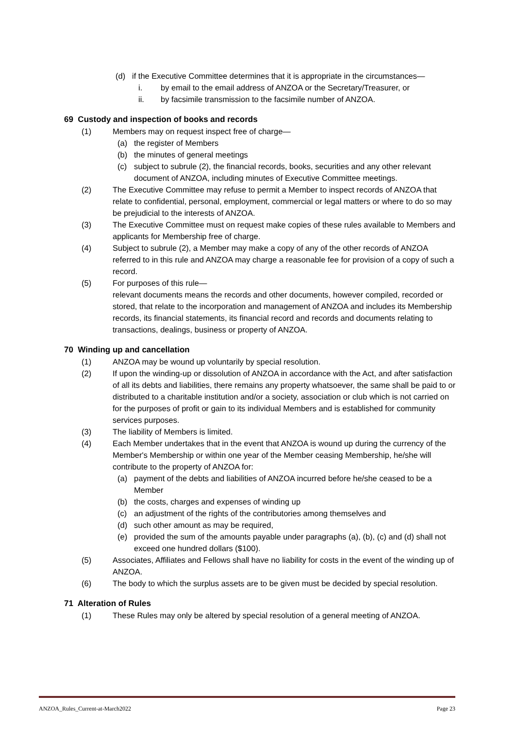(d) if the Executive Committee determines that it is appropriate in the circumstances—
i. by email to the email address of ANZOA or the Secretary/Treasurer, or
ii. by facsimile transmission to the facsimile number of ANZOA.
69 Custody and inspection of books and records
(1) Members may on request inspect free of charge—
(a) the register of Members
(b) the minutes of general meetings
(c) subject to subrule (2), the financial records, books, securities and any other relevant document of ANZOA, including minutes of Executive Committee meetings.
(2) The Executive Committee may refuse to permit a Member to inspect records of ANZOA that relate to confidential, personal, employment, commercial or legal matters or where to do so may be prejudicial to the interests of ANZOA.
(3) The Executive Committee must on request make copies of these rules available to Members and applicants for Membership free of charge.
(4) Subject to subrule (2), a Member may make a copy of any of the other records of ANZOA referred to in this rule and ANZOA may charge a reasonable fee for provision of a copy of such a record.
(5) For purposes of this rule—
relevant documents means the records and other documents, however compiled, recorded or stored, that relate to the incorporation and management of ANZOA and includes its Membership records, its financial statements, its financial record and records and documents relating to transactions, dealings, business or property of ANZOA.
70 Winding up and cancellation
(1) ANZOA may be wound up voluntarily by special resolution.
(2) If upon the winding-up or dissolution of ANZOA in accordance with the Act, and after satisfaction of all its debts and liabilities, there remains any property whatsoever, the same shall be paid to or distributed to a charitable institution and/or a society, association or club which is not carried on for the purposes of profit or gain to its individual Members and is established for community services purposes.
(3) The liability of Members is limited.
(4) Each Member undertakes that in the event that ANZOA is wound up during the currency of the Member's Membership or within one year of the Member ceasing Membership, he/she will contribute to the property of ANZOA for:
(a) payment of the debts and liabilities of ANZOA incurred before he/she ceased to be a Member
(b) the costs, charges and expenses of winding up
(c) an adjustment of the rights of the contributories among themselves and
(d) such other amount as may be required,
(e) provided the sum of the amounts payable under paragraphs (a), (b), (c) and (d) shall not exceed one hundred dollars ($100).
(5) Associates, Affiliates and Fellows shall have no liability for costs in the event of the winding up of ANZOA.
(6) The body to which the surplus assets are to be given must be decided by special resolution.
71 Alteration of Rules
(1) These Rules may only be altered by special resolution of a general meeting of ANZOA.
ANZOA_Rules_Current-at-March2022 Page 23